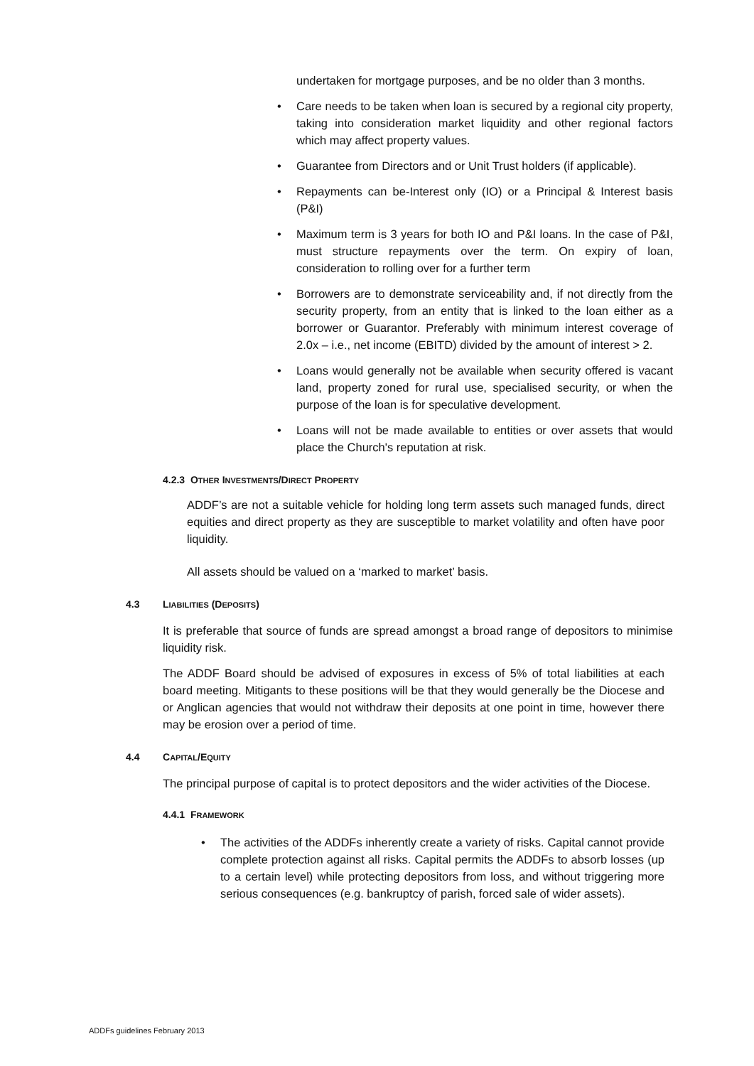undertaken for mortgage purposes, and be no older than 3 months.
• Care needs to be taken when loan is secured by a regional city property, taking into consideration market liquidity and other regional factors which may affect property values.
• Guarantee from Directors and or Unit Trust holders (if applicable).
• Repayments can be-Interest only (IO) or a Principal & Interest basis (P&I)
• Maximum term is 3 years for both IO and P&I loans. In the case of P&I, must structure repayments over the term. On expiry of loan, consideration to rolling over for a further term
• Borrowers are to demonstrate serviceability and, if not directly from the security property, from an entity that is linked to the loan either as a borrower or Guarantor. Preferably with minimum interest coverage of 2.0x – i.e., net income (EBITD) divided by the amount of interest > 2.
• Loans would generally not be available when security offered is vacant land, property zoned for rural use, specialised security, or when the purpose of the loan is for speculative development.
• Loans will not be made available to entities or over assets that would place the Church's reputation at risk.
4.2.3 OTHER INVESTMENTS/DIRECT PROPERTY
ADDF’s are not a suitable vehicle for holding long term assets such managed funds, direct equities and direct property as they are susceptible to market volatility and often have poor liquidity.
All assets should be valued on a ‘marked to market’ basis.
4.3 LIABILITIES (DEPOSITS)
It is preferable that source of funds are spread amongst a broad range of depositors to minimise liquidity risk.
The ADDF Board should be advised of exposures in excess of 5% of total liabilities at each board meeting. Mitigants to these positions will be that they would generally be the Diocese and or Anglican agencies that would not withdraw their deposits at one point in time, however there may be erosion over a period of time.
4.4 CAPITAL/EQUITY
The principal purpose of capital is to protect depositors and the wider activities of the Diocese.
4.4.1 FRAMEWORK
• The activities of the ADDFs inherently create a variety of risks. Capital cannot provide complete protection against all risks. Capital permits the ADDFs to absorb losses (up to a certain level) while protecting depositors from loss, and without triggering more serious consequences (e.g. bankruptcy of parish, forced sale of wider assets).
ADDFs guidelines February 2013